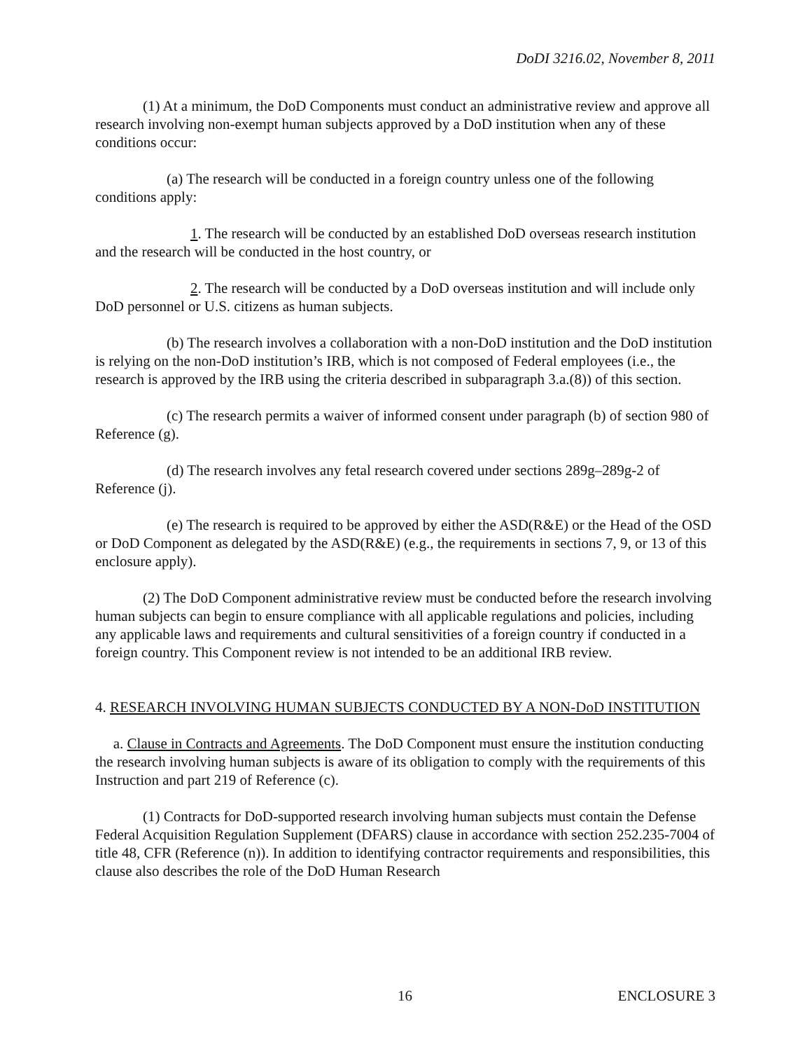DoDI 3216.02, November 8, 2011
(1) At a minimum, the DoD Components must conduct an administrative review and approve all research involving non-exempt human subjects approved by a DoD institution when any of these conditions occur:
(a) The research will be conducted in a foreign country unless one of the following conditions apply:
1. The research will be conducted by an established DoD overseas research institution and the research will be conducted in the host country, or
2. The research will be conducted by a DoD overseas institution and will include only DoD personnel or U.S. citizens as human subjects.
(b) The research involves a collaboration with a non-DoD institution and the DoD institution is relying on the non-DoD institution’s IRB, which is not composed of Federal employees (i.e., the research is approved by the IRB using the criteria described in subparagraph 3.a.(8)) of this section.
(c) The research permits a waiver of informed consent under paragraph (b) of section 980 of Reference (g).
(d) The research involves any fetal research covered under sections 289g–289g-2 of Reference (j).
(e) The research is required to be approved by either the ASD(R&E) or the Head of the OSD or DoD Component as delegated by the ASD(R&E) (e.g., the requirements in sections 7, 9, or 13 of this enclosure apply).
(2) The DoD Component administrative review must be conducted before the research involving human subjects can begin to ensure compliance with all applicable regulations and policies, including any applicable laws and requirements and cultural sensitivities of a foreign country if conducted in a foreign country. This Component review is not intended to be an additional IRB review.
4. RESEARCH INVOLVING HUMAN SUBJECTS CONDUCTED BY A NON-DoD INSTITUTION
a. Clause in Contracts and Agreements. The DoD Component must ensure the institution conducting the research involving human subjects is aware of its obligation to comply with the requirements of this Instruction and part 219 of Reference (c).
(1) Contracts for DoD-supported research involving human subjects must contain the Defense Federal Acquisition Regulation Supplement (DFARS) clause in accordance with section 252.235-7004 of title 48, CFR (Reference (n)). In addition to identifying contractor requirements and responsibilities, this clause also describes the role of the DoD Human Research
16 ENCLOSURE 3